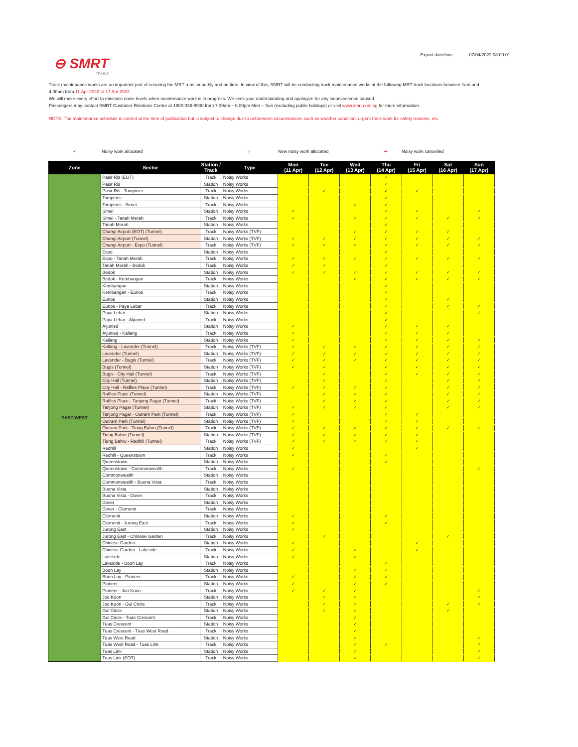⊖ SMRT
TRAINS
Export date/time 07/04/2022 08:00:01
Track maintenance works are an important part of ensuring the MRT runs smoothly and on time. In view of this, SMRT will be conducting track maintenance works at the following MRT track locations between 1am and 4.30am from 11 Apr 2022 to 17 Apr 2022.
We will make every effort to minimize noise levels when maintenance work is in progress. We seek your understanding and apologize for any inconvenience caused.
Passengers may contact SMRT Customer Relations Centre at 1800-336-8900 from 7.30am – 8.00pm Mon – Sun (excluding public holidays) or visit www.smrt.com.sg for more information.
NOTE: The maintenance schedule is correct at the time of publication but is subject to change due to unforeseen circumstances such as weather condition, urgent track work for safety reasons, etc.
✓ Noisy work allocated ✓ New noisy work allocated ✓ Noisy work cancelled
| Zone | Sector | Station / Track | Type | Mon (11 Apr) | Tue (12 Apr) | Wed (13 Apr) | Thu (14 Apr) | Fri (15 Apr) | Sat (16 Apr) | Sun (17 Apr) |
| --- | --- | --- | --- | --- | --- | --- | --- | --- | --- | --- |
| EAST/WEST | Pasir Ris (EOT) | Track | Noisy Works | | | | ✓ | | | |
| | Pasir Ris | Station | Noisy Works | | | | ✓ | | | |
| | Pasir Ris - Tampines | Track | Noisy Works | | ✓ | | ✓ | ✓ | | |
| | Tampines | Station | Noisy Works | | | | ✓ | | | |
| | Tampines - Simei | Track | Noisy Works | | | ✓ | ✓ | | | |
| | Simei | Station | Noisy Works | ✓ | | | ✓ | ✓ | | ✓ |
| | Simei - Tanah Merah | Track | Noisy Works | ✓ | | ✓ | ✓ | ✓ | ✓ | ✓ |
| | Tanah Merah | Station | Noisy Works | | | | ✓ | | | |
| | Changi Airport (EOT) (Tunnel) | Track | Noisy Works (TVF) | | | ✓ | ✓ | ✓ | ✓ | |
| | Changi Airport (Tunnel) | Station | Noisy Works (TVF) | ✓ | ✓ | ✓ | ✓ | ✓ | ✓ | ✓ |
| | Changi Airport - Expo (Tunnel) | Track | Noisy Works (TVF) | ✓ | ✓ | ✓ | ✓ | ✓ | ✓ | ✓ |
| | Expo | Station | Noisy Works | | | | ✓ | | | |
| | Expo - Tanah Merah | Track | Noisy Works | ✓ | ✓ | ✓ | ✓ | ✓ | ✓ | ✓ |
| | Tanah Merah - Bedok | Track | Noisy Works | ✓ | ✓ | | ✓ | | | |
| | Bedok | Station | Noisy Works | ✓ | ✓ | ✓ | ✓ | ✓ | ✓ | ✓ |
| | Bedok - Kembangan | Track | Noisy Works | | | ✓ | ✓ | ✓ | ✓ | ✓ |
| | Kembangan | Station | Noisy Works | | | | ✓ | | | |
| | Kembangan - Eunos | Track | Noisy Works | | | | ✓ | | | |
| | Eunos | Station | Noisy Works | | | | ✓ | | ✓ | |
| | Eunos - Paya Lebar | Track | Noisy Works | | | | ✓ | | ✓ | ✓ |
| | Paya Lebar | Station | Noisy Works | | | | ✓ | | | ✓ |
| | Paya Lebar - Aljunied | Track | Noisy Works | | | | ✓ | | | |
| | Aljunied | Station | Noisy Works | ✓ | | | ✓ | ✓ | ✓ | |
| | Aljunied - Kallang | Track | Noisy Works | ✓ | | | ✓ | ✓ | ✓ | |
| | Kallang | Station | Noisy Works | ✓ | | | ✓ | ✓ | ✓ | ✓ |
| | Kallang - Lavender (Tunnel) | Track | Noisy Works (TVF) | ✓ | ✓ | ✓ | ✓ | ✓ | ✓ | ✓ |
| | Lavender (Tunnel) | Station | Noisy Works (TVF) | ✓ | ✓ | ✓ | ✓ | ✓ | ✓ | ✓ |
| | Lavender - Bugis (Tunnel) | Track | Noisy Works (TVF) | ✓ | ✓ | ✓ | ✓ | ✓ | ✓ | ✓ |
| | Bugis (Tunnel) | Station | Noisy Works (TVF) | ✓ | ✓ | | ✓ | ✓ | ✓ | ✓ |
| | Bugis - City Hall (Tunnel) | Track | Noisy Works (TVF) | | ✓ | | ✓ | ✓ | ✓ | ✓ |
| | City Hall (Tunnel) | Station | Noisy Works (TVF) | | ✓ | | ✓ | | ✓ | ✓ |
| | City Hall - Raffles Place (Tunnel) | Track | Noisy Works (TVF) | ✓ | ✓ | ✓ | ✓ | | ✓ | ✓ |
| | Raffles Place (Tunnel) | Station | Noisy Works (TVF) | | ✓ | ✓ | ✓ | | ✓ | ✓ |
| | Raffles Place - Tanjong Pagar (Tunnel) | Track | Noisy Works (TVF) | | ✓ | ✓ | ✓ | | ✓ | ✓ |
| | Tanjong Pagar (Tunnel) | Station | Noisy Works (TVF) | ✓ | ✓ | ✓ | ✓ | | ✓ | ✓ |
| | Tanjong Pagar - Outram Park (Tunnel) | Track | Noisy Works (TVF) | ✓ | | | ✓ | ✓ | | |
| | Outram Park (Tunnel) | Station | Noisy Works (TVF) | ✓ | | | ✓ | ✓ | | |
| | Outram Park - Tiong Bahru (Tunnel) | Track | Noisy Works (TVF) | ✓ | ✓ | ✓ | ✓ | ✓ | ✓ | ✓ |
| | Tiong Bahru (Tunnel) | Station | Noisy Works (TVF) | ✓ | ✓ | ✓ | ✓ | ✓ | | |
| | Tiong Bahru - Redhill (Tunnel) | Track | Noisy Works (TVF) | ✓ | ✓ | ✓ | ✓ | ✓ | | |
| | Redhill | Station | Noisy Works | ✓ | | | | ✓ | | |
| | Redhill - Queenstown | Track | Noisy Works | ✓ | | | ✓ | | | |
| | Queenstown | Station | Noisy Works | | | | ✓ | | | |
| | Queenstown - Commonwealth | Track | Noisy Works | ✓ | | | | | | ✓ |
| | Commonwealth | Station | Noisy Works | | | | | | | |
| | Commonwealth - Buona Vista | Track | Noisy Works | | | | | | | |
| | Buona Vista | Station | Noisy Works | | | | | | | |
| | Buona Vista - Dover | Track | Noisy Works | | | | | | | |
| | Dover | Station | Noisy Works | | | | | | | |
| | Dover - Clementi | Track | Noisy Works | | | | | | | |
| | Clementi | Station | Noisy Works | ✓ | | | ✓ | | | |
| | Clementi - Jurong East | Track | Noisy Works | ✓ | | | ✓ | | | |
| | Jurong East | Station | Noisy Works | ✓ | | | | | | |
| | Jurong East - Chinese Garden | Track | Noisy Works | | ✓ | | | | ✓ | |
| | Chinese Garden | Station | Noisy Works | ✓ | | | | ✓ | | |
| | Chinese Garden - Lakeside | Track | Noisy Works | ✓ | | ✓ | | ✓ | | |
| | Lakeside | Station | Noisy Works | ✓ | | ✓ | | | | |
| | Lakeside - Boon Lay | Track | Noisy Works | | | | ✓ | | | |
| | Boon Lay | Station | Noisy Works | | | ✓ | ✓ | | | |
| | Boon Lay - Pioneer | Track | Noisy Works | ✓ | | ✓ | ✓ | | | |
| | Pioneer | Station | Noisy Works | ✓ | | ✓ | ✓ | | | |
| | Pioneer - Joo Koon | Track | Noisy Works | ✓ | ✓ | ✓ | | | | ✓ |
| | Joo Koon | Station | Noisy Works | | ✓ | ✓ | | | | ✓ |
| | Joo Koon - Gul Circle | Track | Noisy Works | | ✓ | ✓ | | | ✓ | ✓ |
| | Gul Circle | Station | Noisy Works | | ✓ | ✓ | | | ✓ | |
| | Gul Circle - Tuas Crescent | Track | Noisy Works | | | ✓ | | | | |
| | Tuas Crescent | Station | Noisy Works | | | ✓ | | | | |
| | Tuas Crescent - Tuas West Road | Track | Noisy Works | | | ✓ | | | | |
| | Tuas West Road | Station | Noisy Works | | | ✓ | | | | ✓ |
| | Tuas West Road - Tuas Link | Track | Noisy Works | | | ✓ | ✓ | | | ✓ |
| | Tuas Link | Station | Noisy Works | | | ✓ | | | | ✓ |
| | Tuas Link (EOT) | Track | Noisy Works | | | ✓ | | | | ✓ |